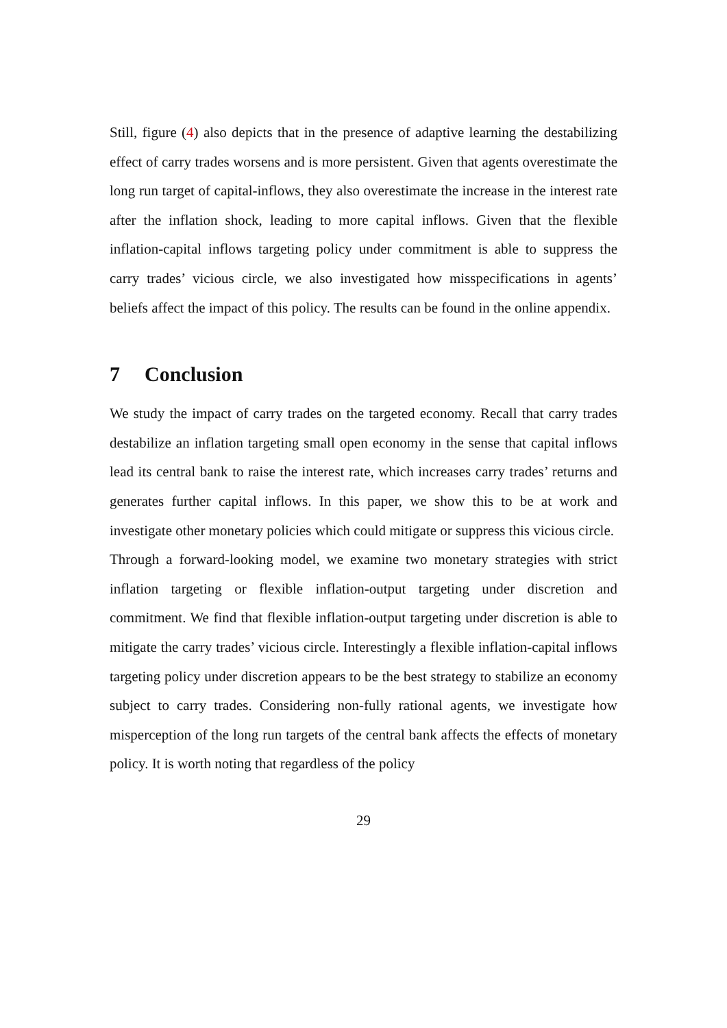Still, figure (4) also depicts that in the presence of adaptive learning the destabilizing effect of carry trades worsens and is more persistent. Given that agents overestimate the long run target of capital-inflows, they also overestimate the increase in the interest rate after the inflation shock, leading to more capital inflows. Given that the flexible inflation-capital inflows targeting policy under commitment is able to suppress the carry trades’ vicious circle, we also investigated how misspecifications in agents’ beliefs affect the impact of this policy. The results can be found in the online appendix.
7 Conclusion
We study the impact of carry trades on the targeted economy. Recall that carry trades destabilize an inflation targeting small open economy in the sense that capital inflows lead its central bank to raise the interest rate, which increases carry trades’ returns and generates further capital inflows. In this paper, we show this to be at work and investigate other monetary policies which could mitigate or suppress this vicious circle.
Through a forward-looking model, we examine two monetary strategies with strict inflation targeting or flexible inflation-output targeting under discretion and commitment. We find that flexible inflation-output targeting under discretion is able to mitigate the carry trades’ vicious circle. Interestingly a flexible inflation-capital inflows targeting policy under discretion appears to be the best strategy to stabilize an economy subject to carry trades. Considering non-fully rational agents, we investigate how misperception of the long run targets of the central bank affects the effects of monetary policy. It is worth noting that regardless of the policy
29